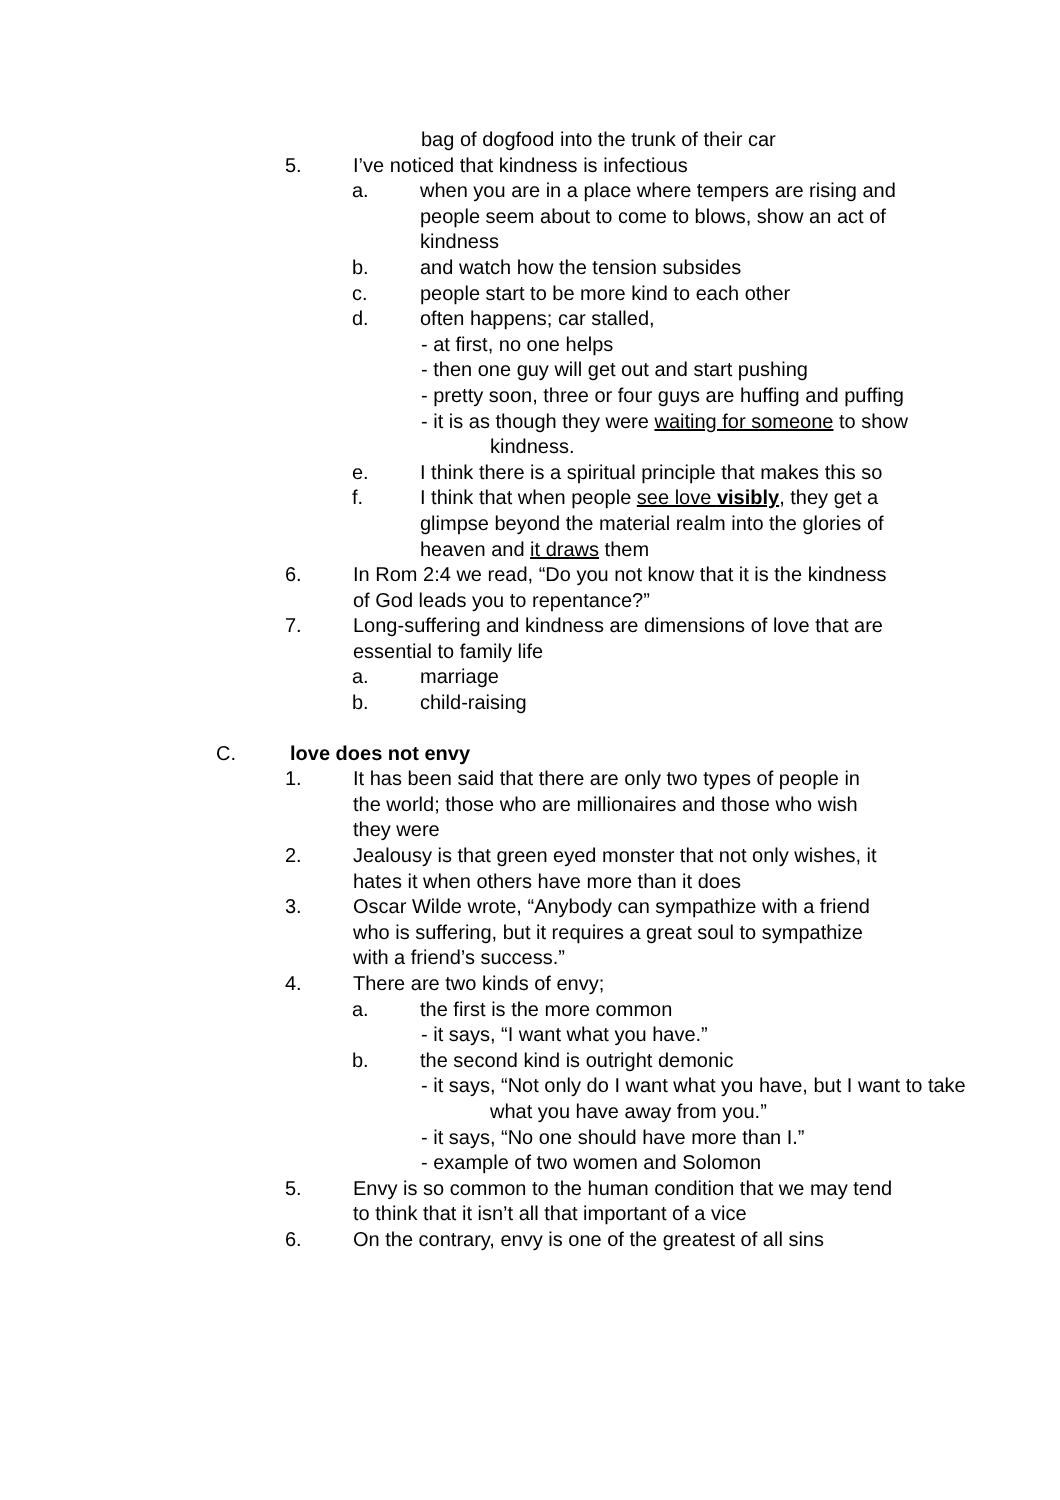bag of dogfood into the trunk of their car
5. I’ve noticed that kindness is infectious
a. when you are in a place where tempers are rising and people seem about to come to blows, show an act of kindness
b. and watch how the tension subsides
c. people start to be more kind to each other
d. often happens; car stalled,
- at first, no one helps
- then one guy will get out and start pushing
- pretty soon, three or four guys are huffing and puffing
- it is as though they were waiting for someone to show kindness.
e. I think there is a spiritual principle that makes this so
f. I think that when people see love visibly, they get a glimpse beyond the material realm into the glories of heaven and it draws them
6. In Rom 2:4 we read, “Do you not know that it is the kindness of God leads you to repentance?”
7. Long-suffering and kindness are dimensions of love that are essential to family life
a. marriage
b. child-raising
C. love does not envy
1. It has been said that there are only two types of people in the world; those who are millionaires and those who wish they were
2. Jealousy is that green eyed monster that not only wishes, it hates it when others have more than it does
3. Oscar Wilde wrote, “Anybody can sympathize with a friend who is suffering, but it requires a great soul to sympathize with a friend’s success.”
4. There are two kinds of envy;
a. the first is the more common
- it says, “I want what you have.”
b. the second kind is outright demonic
- it says, “Not only do I want what you have, but I want to take what you have away from you.”
- it says, “No one should have more than I.”
- example of two women and Solomon
5. Envy is so common to the human condition that we may tend to think that it isn’t all that important of a vice
6. On the contrary, envy is one of the greatest of all sins